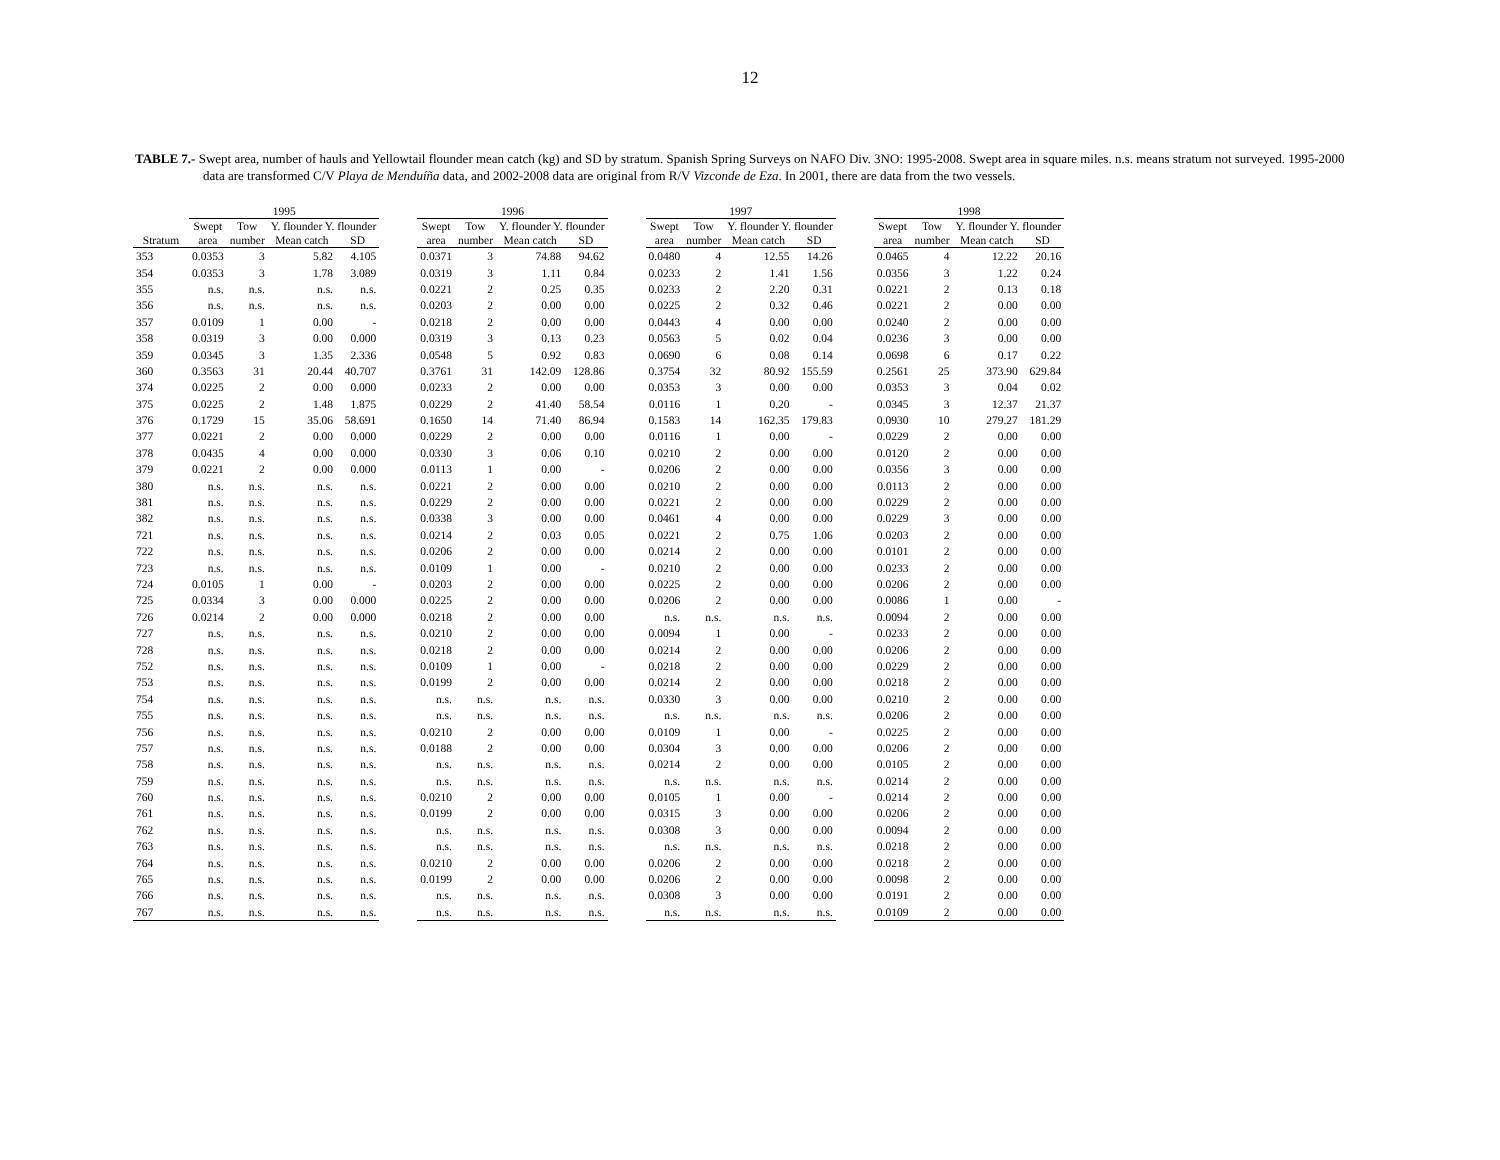12
TABLE 7.- Swept area, number of hauls and Yellowtail flounder mean catch (kg) and SD by stratum. Spanish Spring Surveys on NAFO Div. 3NO: 1995-2008. Swept area in square miles. n.s. means stratum not surveyed. 1995-2000 data are transformed C/V Playa de Menduíña data, and 2002-2008 data are original from R/V Vizconde de Eza. In 2001, there are data from the two vessels.
| | 1995 | | | | | 1996 | | | | | 1997 | | | | | 1998 | | | |
| --- | --- | --- | --- | --- | --- | --- | --- | --- | --- | --- | --- | --- | --- | --- | --- | --- | --- | --- | --- |
| | Swept | Tow | Y. flounder Y. flounder | | | Swept | Tow | Y. flounder Y. flounder | | | Swept | Tow | Y. flounder Y. flounder | | | Swept | Tow | Y. flounder Y. flounder | |
| Stratum | area | number | Mean catch | SD | | area | number | Mean catch | SD | | area | number | Mean catch | SD | | area | number | Mean catch | SD |
| 353 | 0.0353 | 3 | 5.82 | 4.105 | | 0.0371 | 3 | 74.88 | 94.62 | | 0.0480 | 4 | 12.55 | 14.26 | | 0.0465 | 4 | 12.22 | 20.16 |
| 354 | 0.0353 | 3 | 1.78 | 3.089 | | 0.0319 | 3 | 1.11 | 0.84 | | 0.0233 | 2 | 1.41 | 1.56 | | 0.0356 | 3 | 1.22 | 0.24 |
| 355 | n.s. | n.s. | n.s. | n.s. | | 0.0221 | 2 | 0.25 | 0.35 | | 0.0233 | 2 | 2.20 | 0.31 | | 0.0221 | 2 | 0.13 | 0.18 |
| 356 | n.s. | n.s. | n.s. | n.s. | | 0.0203 | 2 | 0.00 | 0.00 | | 0.0225 | 2 | 0.32 | 0.46 | | 0.0221 | 2 | 0.00 | 0.00 |
| 357 | 0.0109 | 1 | 0.00 | - | | 0.0218 | 2 | 0.00 | 0.00 | | 0.0443 | 4 | 0.00 | 0.00 | | 0.0240 | 2 | 0.00 | 0.00 |
| 358 | 0.0319 | 3 | 0.00 | 0.000 | | 0.0319 | 3 | 0.13 | 0.23 | | 0.0563 | 5 | 0.02 | 0.04 | | 0.0236 | 3 | 0.00 | 0.00 |
| 359 | 0.0345 | 3 | 1.35 | 2.336 | | 0.0548 | 5 | 0.92 | 0.83 | | 0.0690 | 6 | 0.08 | 0.14 | | 0.0698 | 6 | 0.17 | 0.22 |
| 360 | 0.3563 | 31 | 20.44 | 40.707 | | 0.3761 | 31 | 142.09 | 128.86 | | 0.3754 | 32 | 80.92 | 155.59 | | 0.2561 | 25 | 373.90 | 629.84 |
| 374 | 0.0225 | 2 | 0.00 | 0.000 | | 0.0233 | 2 | 0.00 | 0.00 | | 0.0353 | 3 | 0.00 | 0.00 | | 0.0353 | 3 | 0.04 | 0.02 |
| 375 | 0.0225 | 2 | 1.48 | 1.875 | | 0.0229 | 2 | 41.40 | 58.54 | | 0.0116 | 1 | 0.20 | - | | 0.0345 | 3 | 12.37 | 21.37 |
| 376 | 0.1729 | 15 | 35.06 | 58.691 | | 0.1650 | 14 | 71.40 | 86.94 | | 0.1583 | 14 | 162.35 | 179.83 | | 0.0930 | 10 | 279.27 | 181.29 |
| 377 | 0.0221 | 2 | 0.00 | 0.000 | | 0.0229 | 2 | 0.00 | 0.00 | | 0.0116 | 1 | 0.00 | - | | 0.0229 | 2 | 0.00 | 0.00 |
| 378 | 0.0435 | 4 | 0.00 | 0.000 | | 0.0330 | 3 | 0.06 | 0.10 | | 0.0210 | 2 | 0.00 | 0.00 | | 0.0120 | 2 | 0.00 | 0.00 |
| 379 | 0.0221 | 2 | 0.00 | 0.000 | | 0.0113 | 1 | 0.00 | - | | 0.0206 | 2 | 0.00 | 0.00 | | 0.0356 | 3 | 0.00 | 0.00 |
| 380 | n.s. | n.s. | n.s. | n.s. | | 0.0221 | 2 | 0.00 | 0.00 | | 0.0210 | 2 | 0.00 | 0.00 | | 0.0113 | 2 | 0.00 | 0.00 |
| 381 | n.s. | n.s. | n.s. | n.s. | | 0.0229 | 2 | 0.00 | 0.00 | | 0.0221 | 2 | 0.00 | 0.00 | | 0.0229 | 2 | 0.00 | 0.00 |
| 382 | n.s. | n.s. | n.s. | n.s. | | 0.0338 | 3 | 0.00 | 0.00 | | 0.0461 | 4 | 0.00 | 0.00 | | 0.0229 | 3 | 0.00 | 0.00 |
| 721 | n.s. | n.s. | n.s. | n.s. | | 0.0214 | 2 | 0.03 | 0.05 | | 0.0221 | 2 | 0.75 | 1.06 | | 0.0203 | 2 | 0.00 | 0.00 |
| 722 | n.s. | n.s. | n.s. | n.s. | | 0.0206 | 2 | 0.00 | 0.00 | | 0.0214 | 2 | 0.00 | 0.00 | | 0.0101 | 2 | 0.00 | 0.00 |
| 723 | n.s. | n.s. | n.s. | n.s. | | 0.0109 | 1 | 0.00 | - | | 0.0210 | 2 | 0.00 | 0.00 | | 0.0233 | 2 | 0.00 | 0.00 |
| 724 | 0.0105 | 1 | 0.00 | - | | 0.0203 | 2 | 0.00 | 0.00 | | 0.0225 | 2 | 0.00 | 0.00 | | 0.0206 | 2 | 0.00 | 0.00 |
| 725 | 0.0334 | 3 | 0.00 | 0.000 | | 0.0225 | 2 | 0.00 | 0.00 | | 0.0206 | 2 | 0.00 | 0.00 | | 0.0086 | 1 | 0.00 | - |
| 726 | 0.0214 | 2 | 0.00 | 0.000 | | 0.0218 | 2 | 0.00 | 0.00 | | n.s. | n.s. | n.s. | n.s. | | 0.0094 | 2 | 0.00 | 0.00 |
| 727 | n.s. | n.s. | n.s. | n.s. | | 0.0210 | 2 | 0.00 | 0.00 | | 0.0094 | 1 | 0.00 | - | | 0.0233 | 2 | 0.00 | 0.00 |
| 728 | n.s. | n.s. | n.s. | n.s. | | 0.0218 | 2 | 0.00 | 0.00 | | 0.0214 | 2 | 0.00 | 0.00 | | 0.0206 | 2 | 0.00 | 0.00 |
| 752 | n.s. | n.s. | n.s. | n.s. | | 0.0109 | 1 | 0.00 | - | | 0.0218 | 2 | 0.00 | 0.00 | | 0.0229 | 2 | 0.00 | 0.00 |
| 753 | n.s. | n.s. | n.s. | n.s. | | 0.0199 | 2 | 0.00 | 0.00 | | 0.0214 | 2 | 0.00 | 0.00 | | 0.0218 | 2 | 0.00 | 0.00 |
| 754 | n.s. | n.s. | n.s. | n.s. | | n.s. | n.s. | n.s. | n.s. | | 0.0330 | 3 | 0.00 | 0.00 | | 0.0210 | 2 | 0.00 | 0.00 |
| 755 | n.s. | n.s. | n.s. | n.s. | | n.s. | n.s. | n.s. | n.s. | | n.s. | n.s. | n.s. | n.s. | | 0.0206 | 2 | 0.00 | 0.00 |
| 756 | n.s. | n.s. | n.s. | n.s. | | 0.0210 | 2 | 0.00 | 0.00 | | 0.0109 | 1 | 0.00 | - | | 0.0225 | 2 | 0.00 | 0.00 |
| 757 | n.s. | n.s. | n.s. | n.s. | | 0.0188 | 2 | 0.00 | 0.00 | | 0.0304 | 3 | 0.00 | 0.00 | | 0.0206 | 2 | 0.00 | 0.00 |
| 758 | n.s. | n.s. | n.s. | n.s. | | n.s. | n.s. | n.s. | n.s. | | 0.0214 | 2 | 0.00 | 0.00 | | 0.0105 | 2 | 0.00 | 0.00 |
| 759 | n.s. | n.s. | n.s. | n.s. | | n.s. | n.s. | n.s. | n.s. | | n.s. | n.s. | n.s. | n.s. | | 0.0214 | 2 | 0.00 | 0.00 |
| 760 | n.s. | n.s. | n.s. | n.s. | | 0.0210 | 2 | 0.00 | 0.00 | | 0.0105 | 1 | 0.00 | - | | 0.0214 | 2 | 0.00 | 0.00 |
| 761 | n.s. | n.s. | n.s. | n.s. | | 0.0199 | 2 | 0.00 | 0.00 | | 0.0315 | 3 | 0.00 | 0.00 | | 0.0206 | 2 | 0.00 | 0.00 |
| 762 | n.s. | n.s. | n.s. | n.s. | | n.s. | n.s. | n.s. | n.s. | | 0.0308 | 3 | 0.00 | 0.00 | | 0.0094 | 2 | 0.00 | 0.00 |
| 763 | n.s. | n.s. | n.s. | n.s. | | n.s. | n.s. | n.s. | n.s. | | n.s. | n.s. | n.s. | n.s. | | 0.0218 | 2 | 0.00 | 0.00 |
| 764 | n.s. | n.s. | n.s. | n.s. | | 0.0210 | 2 | 0.00 | 0.00 | | 0.0206 | 2 | 0.00 | 0.00 | | 0.0218 | 2 | 0.00 | 0.00 |
| 765 | n.s. | n.s. | n.s. | n.s. | | 0.0199 | 2 | 0.00 | 0.00 | | 0.0206 | 2 | 0.00 | 0.00 | | 0.0098 | 2 | 0.00 | 0.00 |
| 766 | n.s. | n.s. | n.s. | n.s. | | n.s. | n.s. | n.s. | n.s. | | 0.0308 | 3 | 0.00 | 0.00 | | 0.0191 | 2 | 0.00 | 0.00 |
| 767 | n.s. | n.s. | n.s. | n.s. | | n.s. | n.s. | n.s. | n.s. | | n.s. | n.s. | n.s. | n.s. | | 0.0109 | 2 | 0.00 | 0.00 |